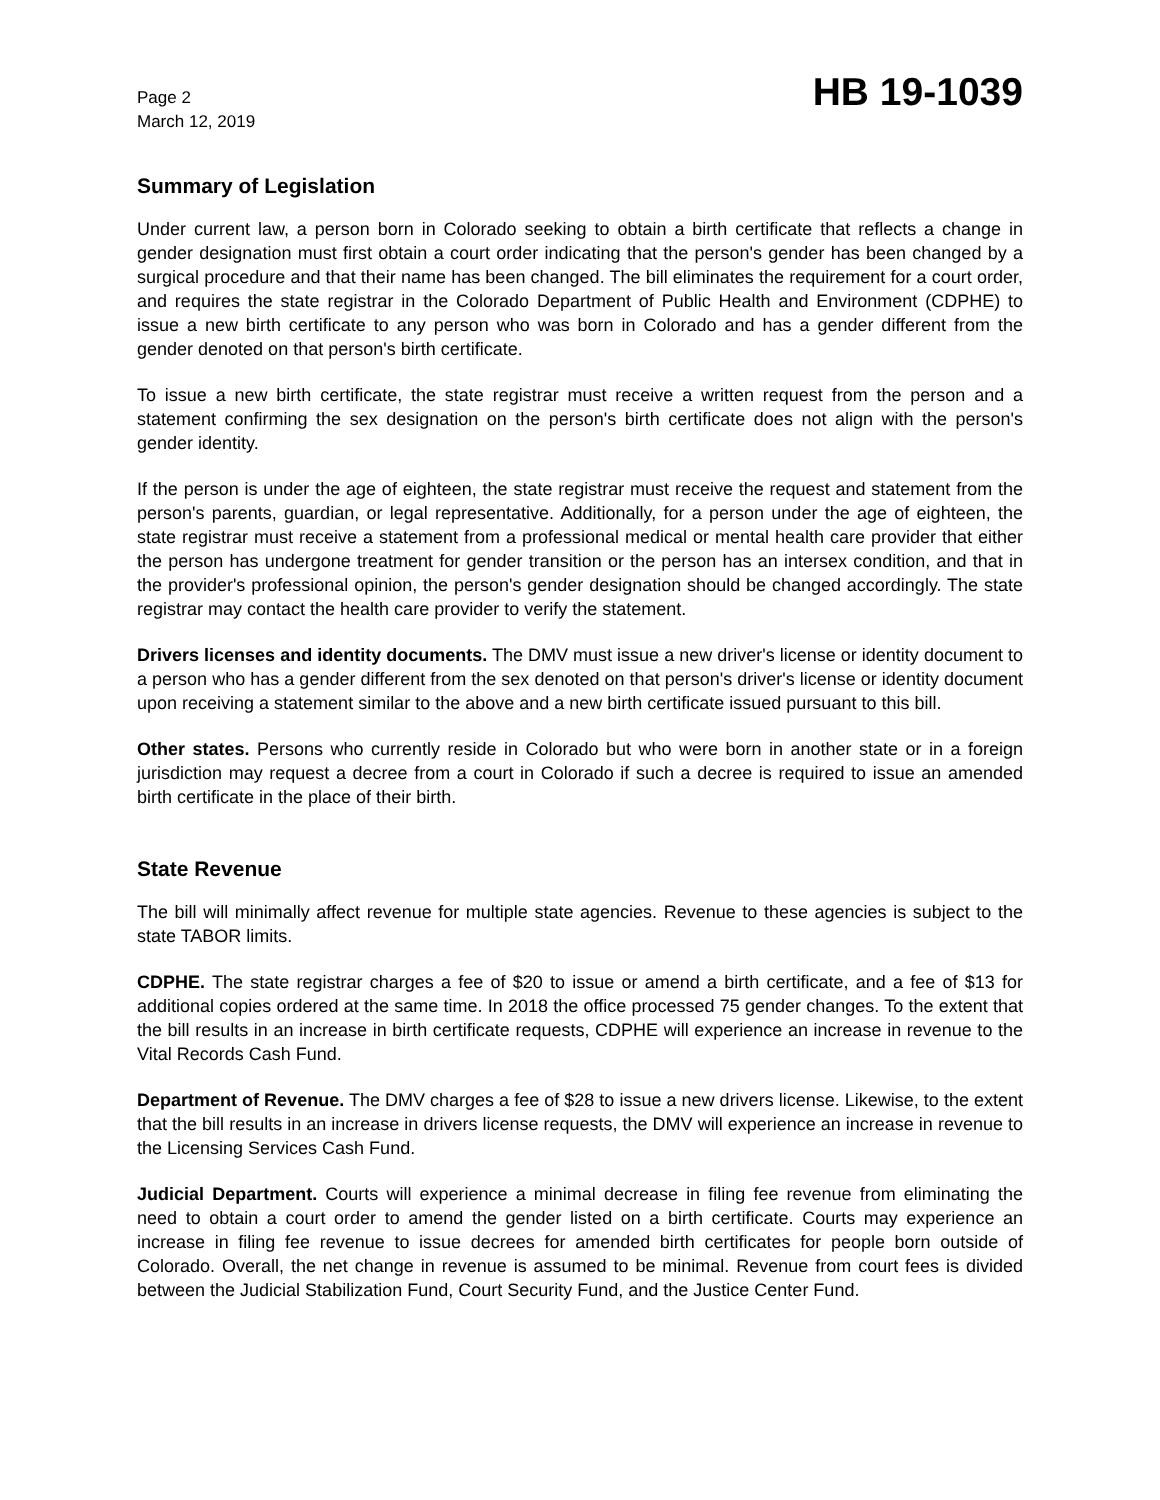Page 2
March 12, 2019
HB 19-1039
Summary of Legislation
Under current law, a person born in Colorado seeking to obtain a birth certificate that reflects a change in gender designation must first obtain a court order indicating that the person's gender has been changed by a surgical procedure and that their name has been changed. The bill eliminates the requirement for a court order, and requires the state registrar in the Colorado Department of Public Health and Environment (CDPHE) to issue a new birth certificate to any person who was born in Colorado and has a gender different from the gender denoted on that person's birth certificate.
To issue a new birth certificate, the state registrar must receive a written request from the person and a statement confirming the sex designation on the person's birth certificate does not align with the person's gender identity.
If the person is under the age of eighteen, the state registrar must receive the request and statement from the person's parents, guardian, or legal representative. Additionally, for a person under the age of eighteen, the state registrar must receive a statement from a professional medical or mental health care provider that either the person has undergone treatment for gender transition or the person has an intersex condition, and that in the provider's professional opinion, the person's gender designation should be changed accordingly. The state registrar may contact the health care provider to verify the statement.
Drivers licenses and identity documents. The DMV must issue a new driver's license or identity document to a person who has a gender different from the sex denoted on that person's driver's license or identity document upon receiving a statement similar to the above and a new birth certificate issued pursuant to this bill.
Other states. Persons who currently reside in Colorado but who were born in another state or in a foreign jurisdiction may request a decree from a court in Colorado if such a decree is required to issue an amended birth certificate in the place of their birth.
State Revenue
The bill will minimally affect revenue for multiple state agencies. Revenue to these agencies is subject to the state TABOR limits.
CDPHE. The state registrar charges a fee of $20 to issue or amend a birth certificate, and a fee of $13 for additional copies ordered at the same time. In 2018 the office processed 75 gender changes. To the extent that the bill results in an increase in birth certificate requests, CDPHE will experience an increase in revenue to the Vital Records Cash Fund.
Department of Revenue. The DMV charges a fee of $28 to issue a new drivers license. Likewise, to the extent that the bill results in an increase in drivers license requests, the DMV will experience an increase in revenue to the Licensing Services Cash Fund.
Judicial Department. Courts will experience a minimal decrease in filing fee revenue from eliminating the need to obtain a court order to amend the gender listed on a birth certificate. Courts may experience an increase in filing fee revenue to issue decrees for amended birth certificates for people born outside of Colorado. Overall, the net change in revenue is assumed to be minimal. Revenue from court fees is divided between the Judicial Stabilization Fund, Court Security Fund, and the Justice Center Fund.